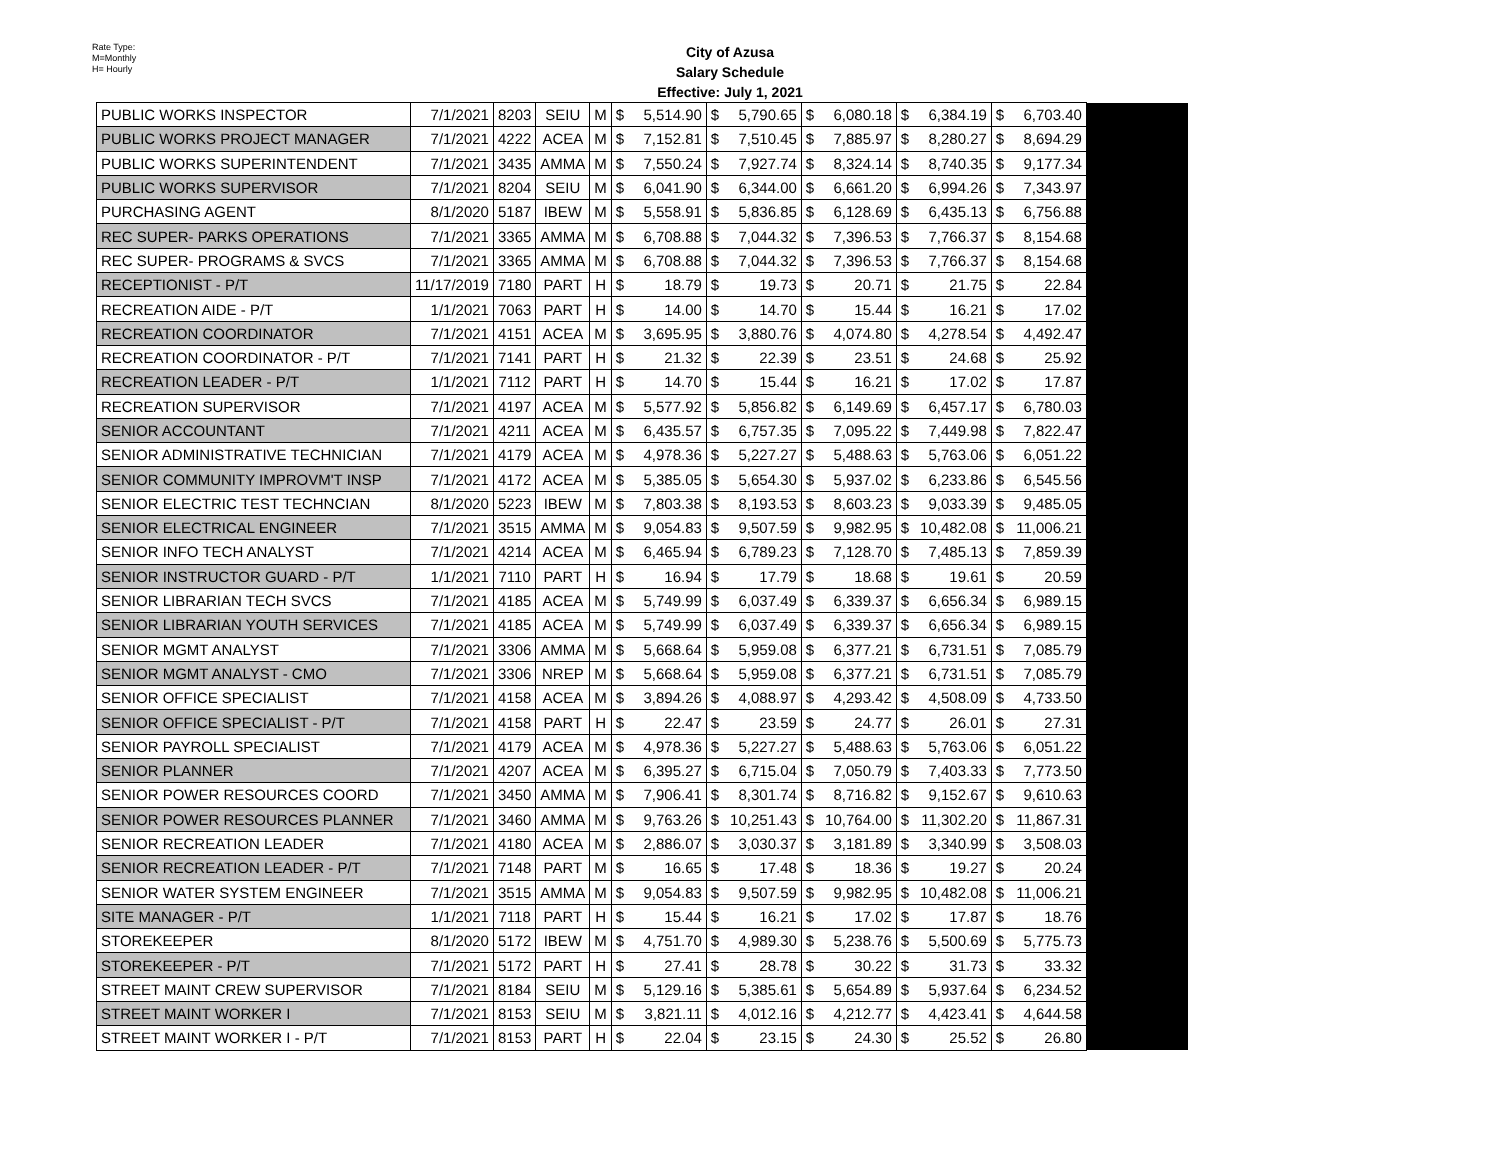Rate Type:
M=Monthly
H= Hourly
City of Azusa
Salary Schedule
Effective: July 1, 2021
| PUBLIC WORKS INSPECTOR | 7/1/2021 | 8203 | SEIU | M | $ | 5,514.90 | $ | 5,790.65 | $ | 6,080.18 | $ | 6,384.19 | $ | 6,703.40 | |
| PUBLIC WORKS PROJECT MANAGER | 7/1/2021 | 4222 | ACEA | M | $ | 7,152.81 | $ | 7,510.45 | $ | 7,885.97 | $ | 8,280.27 | $ | 8,694.29 | |
| PUBLIC WORKS SUPERINTENDENT | 7/1/2021 | 3435 | AMMA | M | $ | 7,550.24 | $ | 7,927.74 | $ | 8,324.14 | $ | 8,740.35 | $ | 9,177.34 | |
| PUBLIC WORKS SUPERVISOR | 7/1/2021 | 8204 | SEIU | M | $ | 6,041.90 | $ | 6,344.00 | $ | 6,661.20 | $ | 6,994.26 | $ | 7,343.97 | |
| PURCHASING AGENT | 8/1/2020 | 5187 | IBEW | M | $ | 5,558.91 | $ | 5,836.85 | $ | 6,128.69 | $ | 6,435.13 | $ | 6,756.88 | |
| REC SUPER- PARKS OPERATIONS | 7/1/2021 | 3365 | AMMA | M | $ | 6,708.88 | $ | 7,044.32 | $ | 7,396.53 | $ | 7,766.37 | $ | 8,154.68 | |
| REC SUPER- PROGRAMS & SVCS | 7/1/2021 | 3365 | AMMA | M | $ | 6,708.88 | $ | 7,044.32 | $ | 7,396.53 | $ | 7,766.37 | $ | 8,154.68 | |
| RECEPTIONIST - P/T | 11/17/2019 | 7180 | PART | H | $ | 18.79 | $ | 19.73 | $ | 20.71 | $ | 21.75 | $ | 22.84 | |
| RECREATION AIDE - P/T | 1/1/2021 | 7063 | PART | H | $ | 14.00 | $ | 14.70 | $ | 15.44 | $ | 16.21 | $ | 17.02 | |
| RECREATION COORDINATOR | 7/1/2021 | 4151 | ACEA | M | $ | 3,695.95 | $ | 3,880.76 | $ | 4,074.80 | $ | 4,278.54 | $ | 4,492.47 | |
| RECREATION COORDINATOR - P/T | 7/1/2021 | 7141 | PART | H | $ | 21.32 | $ | 22.39 | $ | 23.51 | $ | 24.68 | $ | 25.92 | |
| RECREATION LEADER - P/T | 1/1/2021 | 7112 | PART | H | $ | 14.70 | $ | 15.44 | $ | 16.21 | $ | 17.02 | $ | 17.87 | |
| RECREATION SUPERVISOR | 7/1/2021 | 4197 | ACEA | M | $ | 5,577.92 | $ | 5,856.82 | $ | 6,149.69 | $ | 6,457.17 | $ | 6,780.03 | |
| SENIOR ACCOUNTANT | 7/1/2021 | 4211 | ACEA | M | $ | 6,435.57 | $ | 6,757.35 | $ | 7,095.22 | $ | 7,449.98 | $ | 7,822.47 | |
| SENIOR ADMINISTRATIVE TECHNICIAN | 7/1/2021 | 4179 | ACEA | M | $ | 4,978.36 | $ | 5,227.27 | $ | 5,488.63 | $ | 5,763.06 | $ | 6,051.22 | |
| SENIOR COMMUNITY IMPROVM'T INSP | 7/1/2021 | 4172 | ACEA | M | $ | 5,385.05 | $ | 5,654.30 | $ | 5,937.02 | $ | 6,233.86 | $ | 6,545.56 | |
| SENIOR ELECTRIC TEST TECHNCIAN | 8/1/2020 | 5223 | IBEW | M | $ | 7,803.38 | $ | 8,193.53 | $ | 8,603.23 | $ | 9,033.39 | $ | 9,485.05 | |
| SENIOR ELECTRICAL ENGINEER | 7/1/2021 | 3515 | AMMA | M | $ | 9,054.83 | $ | 9,507.59 | $ | 9,982.95 | $ | 10,482.08 | $ | 11,006.21 | |
| SENIOR INFO TECH ANALYST | 7/1/2021 | 4214 | ACEA | M | $ | 6,465.94 | $ | 6,789.23 | $ | 7,128.70 | $ | 7,485.13 | $ | 7,859.39 | |
| SENIOR INSTRUCTOR GUARD - P/T | 1/1/2021 | 7110 | PART | H | $ | 16.94 | $ | 17.79 | $ | 18.68 | $ | 19.61 | $ | 20.59 | |
| SENIOR LIBRARIAN TECH SVCS | 7/1/2021 | 4185 | ACEA | M | $ | 5,749.99 | $ | 6,037.49 | $ | 6,339.37 | $ | 6,656.34 | $ | 6,989.15 | |
| SENIOR LIBRARIAN YOUTH SERVICES | 7/1/2021 | 4185 | ACEA | M | $ | 5,749.99 | $ | 6,037.49 | $ | 6,339.37 | $ | 6,656.34 | $ | 6,989.15 | |
| SENIOR MGMT ANALYST | 7/1/2021 | 3306 | AMMA | M | $ | 5,668.64 | $ | 5,959.08 | $ | 6,377.21 | $ | 6,731.51 | $ | 7,085.79 | |
| SENIOR MGMT ANALYST - CMO | 7/1/2021 | 3306 | NREP | M | $ | 5,668.64 | $ | 5,959.08 | $ | 6,377.21 | $ | 6,731.51 | $ | 7,085.79 | |
| SENIOR OFFICE SPECIALIST | 7/1/2021 | 4158 | ACEA | M | $ | 3,894.26 | $ | 4,088.97 | $ | 4,293.42 | $ | 4,508.09 | $ | 4,733.50 | |
| SENIOR OFFICE SPECIALIST - P/T | 7/1/2021 | 4158 | PART | H | $ | 22.47 | $ | 23.59 | $ | 24.77 | $ | 26.01 | $ | 27.31 | |
| SENIOR PAYROLL SPECIALIST | 7/1/2021 | 4179 | ACEA | M | $ | 4,978.36 | $ | 5,227.27 | $ | 5,488.63 | $ | 5,763.06 | $ | 6,051.22 | |
| SENIOR PLANNER | 7/1/2021 | 4207 | ACEA | M | $ | 6,395.27 | $ | 6,715.04 | $ | 7,050.79 | $ | 7,403.33 | $ | 7,773.50 | |
| SENIOR POWER RESOURCES COORD | 7/1/2021 | 3450 | AMMA | M | $ | 7,906.41 | $ | 8,301.74 | $ | 8,716.82 | $ | 9,152.67 | $ | 9,610.63 | |
| SENIOR POWER RESOURCES PLANNER | 7/1/2021 | 3460 | AMMA | M | $ | 9,763.26 | $ | 10,251.43 | $ | 10,764.00 | $ | 11,302.20 | $ | 11,867.31 | |
| SENIOR RECREATION LEADER | 7/1/2021 | 4180 | ACEA | M | $ | 2,886.07 | $ | 3,030.37 | $ | 3,181.89 | $ | 3,340.99 | $ | 3,508.03 | |
| SENIOR RECREATION LEADER - P/T | 7/1/2021 | 7148 | PART | M | $ | 16.65 | $ | 17.48 | $ | 18.36 | $ | 19.27 | $ | 20.24 | |
| SENIOR WATER SYSTEM ENGINEER | 7/1/2021 | 3515 | AMMA | M | $ | 9,054.83 | $ | 9,507.59 | $ | 9,982.95 | $ | 10,482.08 | $ | 11,006.21 | |
| SITE MANAGER - P/T | 1/1/2021 | 7118 | PART | H | $ | 15.44 | $ | 16.21 | $ | 17.02 | $ | 17.87 | $ | 18.76 | |
| STOREKEEPER | 8/1/2020 | 5172 | IBEW | M | $ | 4,751.70 | $ | 4,989.30 | $ | 5,238.76 | $ | 5,500.69 | $ | 5,775.73 | |
| STOREKEEPER - P/T | 7/1/2021 | 5172 | PART | H | $ | 27.41 | $ | 28.78 | $ | 30.22 | $ | 31.73 | $ | 33.32 | |
| STREET MAINT CREW SUPERVISOR | 7/1/2021 | 8184 | SEIU | M | $ | 5,129.16 | $ | 5,385.61 | $ | 5,654.89 | $ | 5,937.64 | $ | 6,234.52 | |
| STREET MAINT WORKER I | 7/1/2021 | 8153 | SEIU | M | $ | 3,821.11 | $ | 4,012.16 | $ | 4,212.77 | $ | 4,423.41 | $ | 4,644.58 | |
| STREET MAINT WORKER I - P/T | 7/1/2021 | 8153 | PART | H | $ | 22.04 | $ | 23.15 | $ | 24.30 | $ | 25.52 | $ | 26.80 | |